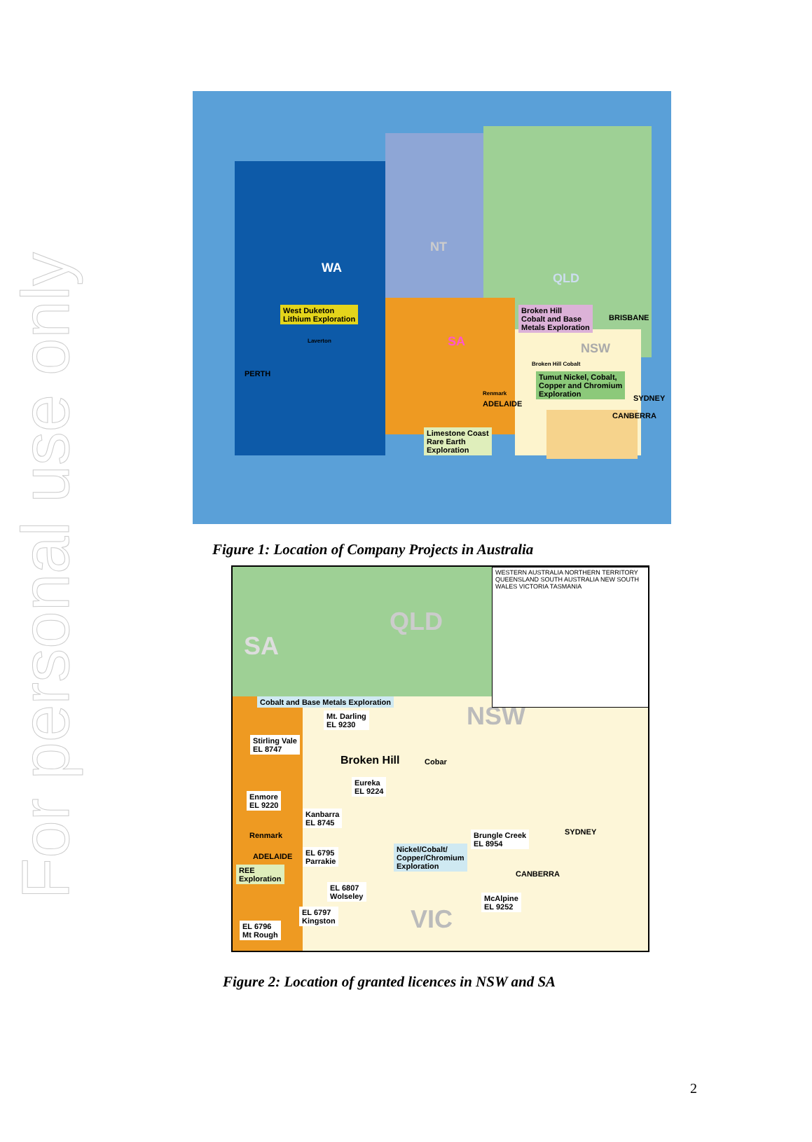For personal use only
WA
NT
QLD
SA NSW
West Duketon
Lithium Exploration
Laverton
PERTH
Broken Hill
Cobalt and Base
Metals Exploration
BRISBANE
Broken Hill Cobalt
Tumut Nickel, Cobalt,
Copper and Chromium
Exploration
Renmark
ADELAIDE
SYDNEY
CANBERRA
Limestone Coast
Rare Earth
Exploration
Figure 1: Location of Company Projects in Australia
QLD
SA
NSW
WESTERN AUSTRALIA NORTHERN TERRITORY QUEENSLAND SOUTH AUSTRALIA NEW SOUTH WALES VICTORIA TASMANIA
Cobalt and Base Metals Exploration
Mt. Darling
EL 9230
Stirling Vale
EL 8747
Broken Hill Cobar
Eureka
EL 9224
Enmore
EL 9220
Kanbarra
EL 8745
Renmark SYDNEY
Brungle Creek
EL 8954
Nickel/Cobalt/
Copper/Chromium
Exploration
ADELAIDE
EL 6795
Parrakie
REE
Exploration
CANBERRA
EL 6807
Wolseley
McAlpine
EL 9252
EL 6797
Kingston
VIC
EL 6796
Mt Rough
Figure 2: Location of granted licences in NSW and SA
2